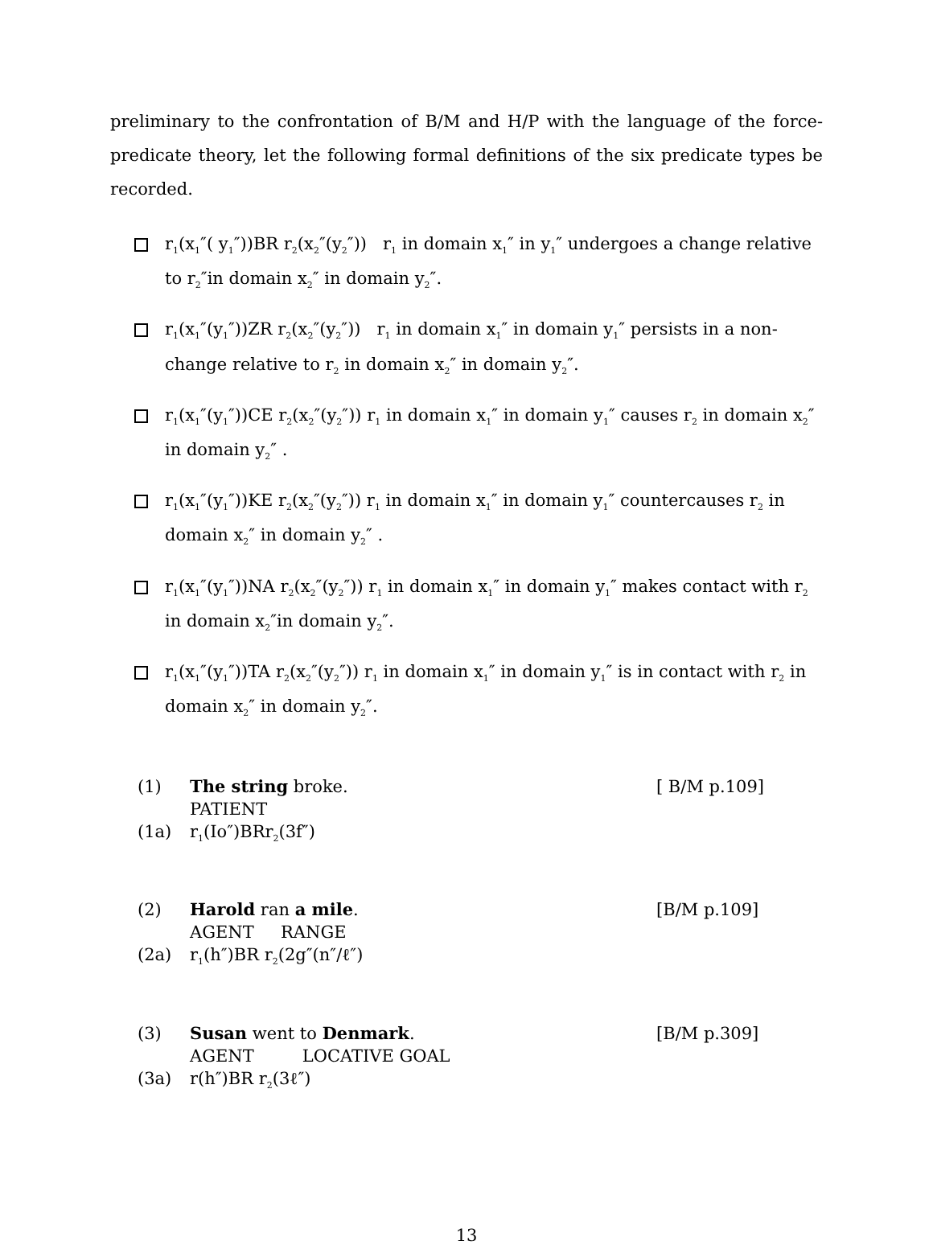preliminary to the confrontation of B/M and H/P with the language of the force-predicate theory, let the following formal definitions of the six predicate types be recorded.
r<sub>1</sub>(x<sub>1</sub>″( y<sub>1</sub>″))BR r<sub>2</sub>(x<sub>2</sub>″(y<sub>2</sub>″)) r<sub>1</sub> in domain x<sub>1</sub>″ in y<sub>1</sub>″ undergoes a change relative to r<sub>2</sub>″in domain x<sub>2</sub>″ in domain y<sub>2</sub>″.
r<sub>1</sub>(x<sub>1</sub>″(y<sub>1</sub>″))ZR r<sub>2</sub>(x<sub>2</sub>″(y<sub>2</sub>″)) r<sub>1</sub> in domain x<sub>1</sub>″ in domain y<sub>1</sub>″ persists in a non-change relative to r<sub>2</sub> in domain x<sub>2</sub>″ in domain y<sub>2</sub>″.
r<sub>1</sub>(x<sub>1</sub>″(y<sub>1</sub>″))CE r<sub>2</sub>(x<sub>2</sub>″(y<sub>2</sub>″)) r<sub>1</sub> in domain x<sub>1</sub>″ in domain y<sub>1</sub>″ causes r<sub>2</sub> in domain x<sub>2</sub>″ in domain y<sub>2</sub>″ .
r<sub>1</sub>(x<sub>1</sub>″(y<sub>1</sub>″))KE r<sub>2</sub>(x<sub>2</sub>″(y<sub>2</sub>″)) r<sub>1</sub> in domain x<sub>1</sub>″ in domain y<sub>1</sub>″ countercauses r<sub>2</sub> in domain x<sub>2</sub>″ in domain y<sub>2</sub>″ .
r<sub>1</sub>(x<sub>1</sub>″(y<sub>1</sub>″))NA r<sub>2</sub>(x<sub>2</sub>″(y<sub>2</sub>″)) r<sub>1</sub> in domain x<sub>1</sub>″ in domain y<sub>1</sub>″ makes contact with r<sub>2</sub> in domain x<sub>2</sub>″in domain y<sub>2</sub>″.
r<sub>1</sub>(x<sub>1</sub>″(y<sub>1</sub>″))TA r<sub>2</sub>(x<sub>2</sub>″(y<sub>2</sub>″)) r<sub>1</sub> in domain x<sub>1</sub>″ in domain y<sub>1</sub>″ is in contact with r<sub>2</sub> in domain x<sub>2</sub>″ in domain y<sub>2</sub>″.
(1) The string broke.
PATIENT [ B/M p.109]
(1a) r<sub>1</sub>(Io″)BRr<sub>2</sub>(3f″)
(2) Harold ran a mile.
AGENT RANGE [B/M p.109]
(2a) r<sub>1</sub>(h″)BR r<sub>2</sub>(2g″(n″/ℓ″)
(3) Susan went to Denmark.
AGENT LOCATIVE GOAL [B/M p.309]
(3a) r(h″)BR r<sub>2</sub>(3ℓ″)
13